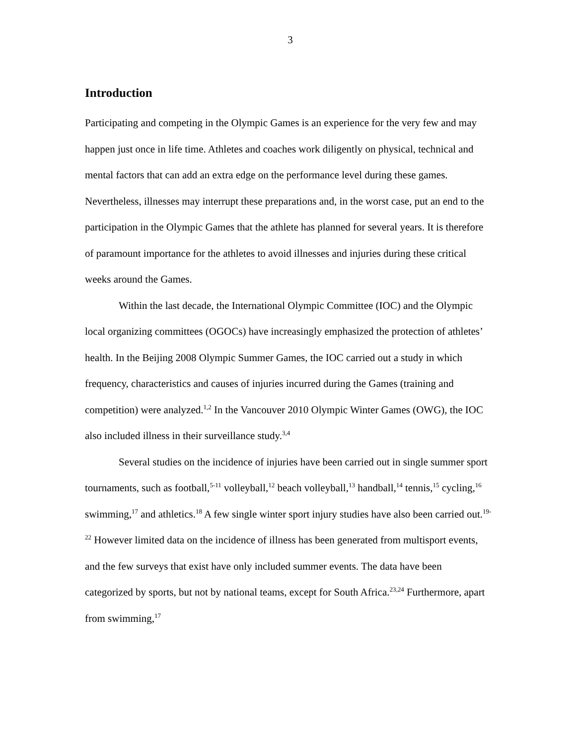3
Introduction
Participating and competing in the Olympic Games is an experience for the very few and may happen just once in life time. Athletes and coaches work diligently on physical, technical and mental factors that can add an extra edge on the performance level during these games. Nevertheless, illnesses may interrupt these preparations and, in the worst case, put an end to the participation in the Olympic Games that the athlete has planned for several years. It is therefore of paramount importance for the athletes to avoid illnesses and injuries during these critical weeks around the Games.
Within the last decade, the International Olympic Committee (IOC) and the Olympic local organizing committees (OGOCs) have increasingly emphasized the protection of athletes’ health. In the Beijing 2008 Olympic Summer Games, the IOC carried out a study in which frequency, characteristics and causes of injuries incurred during the Games (training and competition) were analyzed.<sup>1,2</sup> In the Vancouver 2010 Olympic Winter Games (OWG), the IOC also included illness in their surveillance study.<sup>3,4</sup>
Several studies on the incidence of injuries have been carried out in single summer sport tournaments, such as football,<sup>5-11</sup> volleyball,<sup>12</sup> beach volleyball,<sup>13</sup> handball,<sup>14</sup> tennis,<sup>15</sup> cycling,<sup>16</sup> swimming,<sup>17</sup> and athletics.<sup>18</sup> A few single winter sport injury studies have also been carried out.<sup>19-22</sup> However limited data on the incidence of illness has been generated from multisport events, and the few surveys that exist have only included summer events. The data have been categorized by sports, but not by national teams, except for South Africa.<sup>23,24</sup> Furthermore, apart from swimming,<sup>17</sup>